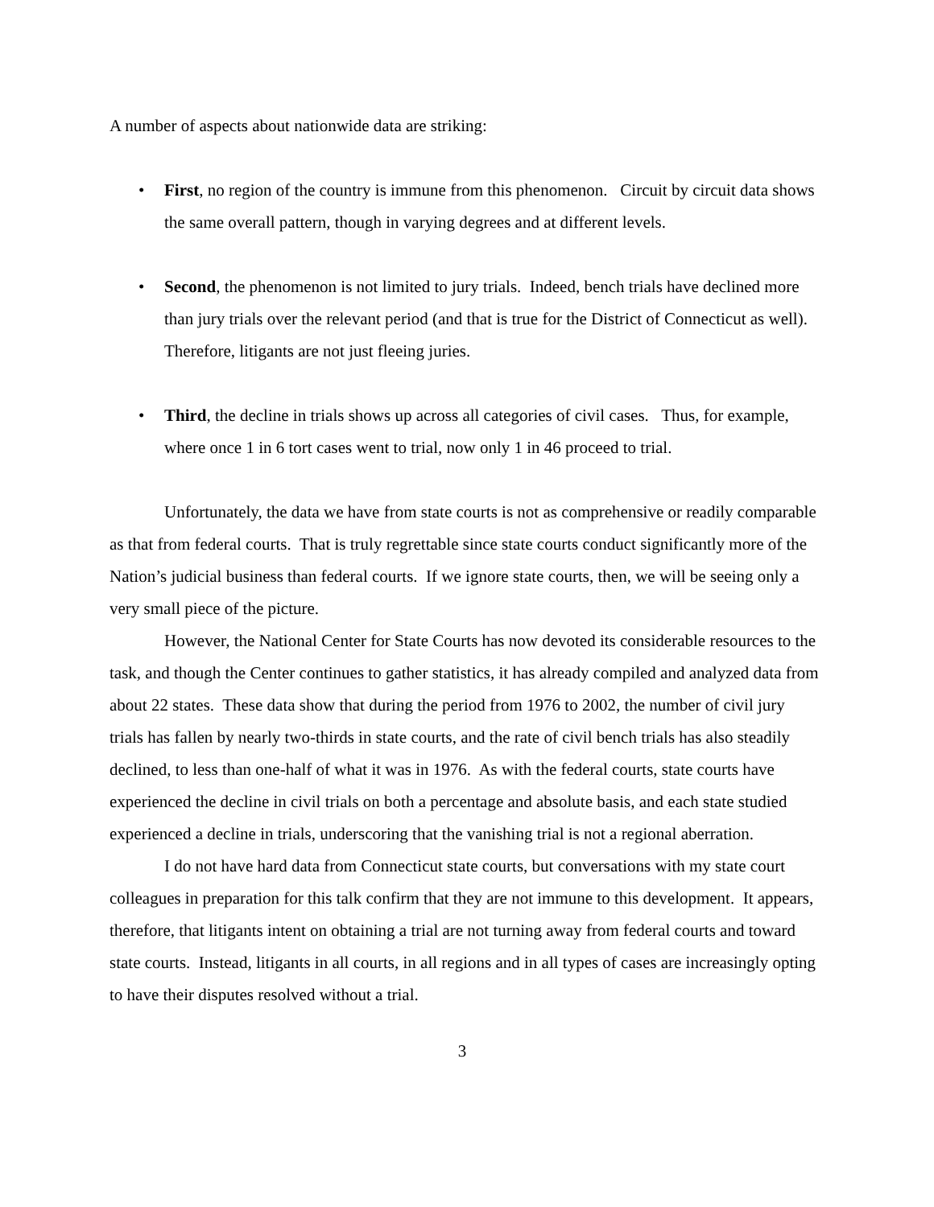A number of aspects about nationwide data are striking:
• First, no region of the country is immune from this phenomenon. Circuit by circuit data shows the same overall pattern, though in varying degrees and at different levels.
• Second, the phenomenon is not limited to jury trials. Indeed, bench trials have declined more than jury trials over the relevant period (and that is true for the District of Connecticut as well). Therefore, litigants are not just fleeing juries.
• Third, the decline in trials shows up across all categories of civil cases. Thus, for example, where once 1 in 6 tort cases went to trial, now only 1 in 46 proceed to trial.
Unfortunately, the data we have from state courts is not as comprehensive or readily comparable as that from federal courts. That is truly regrettable since state courts conduct significantly more of the Nation’s judicial business than federal courts. If we ignore state courts, then, we will be seeing only a very small piece of the picture.
However, the National Center for State Courts has now devoted its considerable resources to the task, and though the Center continues to gather statistics, it has already compiled and analyzed data from about 22 states. These data show that during the period from 1976 to 2002, the number of civil jury trials has fallen by nearly two-thirds in state courts, and the rate of civil bench trials has also steadily declined, to less than one-half of what it was in 1976. As with the federal courts, state courts have experienced the decline in civil trials on both a percentage and absolute basis, and each state studied experienced a decline in trials, underscoring that the vanishing trial is not a regional aberration.
I do not have hard data from Connecticut state courts, but conversations with my state court colleagues in preparation for this talk confirm that they are not immune to this development. It appears, therefore, that litigants intent on obtaining a trial are not turning away from federal courts and toward state courts. Instead, litigants in all courts, in all regions and in all types of cases are increasingly opting to have their disputes resolved without a trial.
3